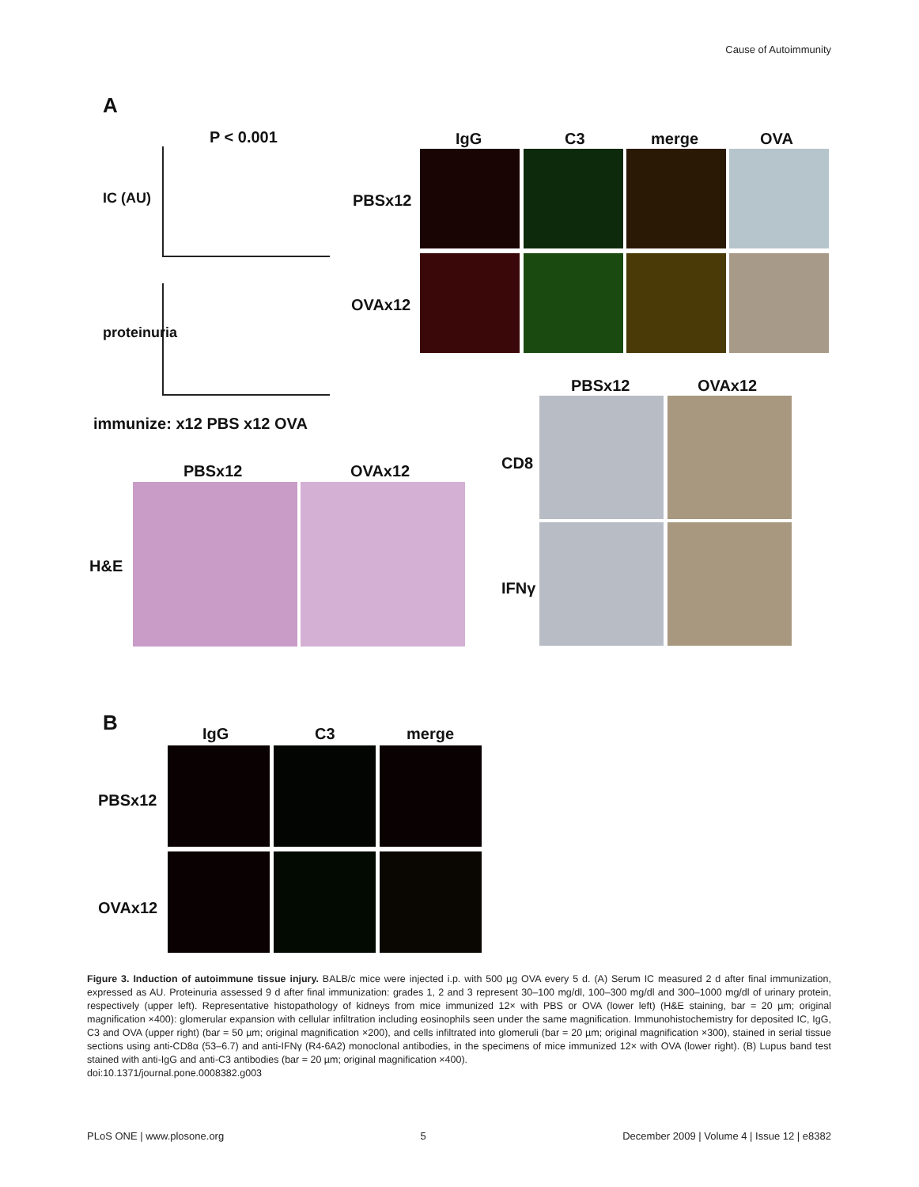Cause of Autoimmunity
A
P < 0.001
IC (AU)
proteinuria
immunize: x12 PBS x12 OVA
PBSx12
OVAx12
IgG C3 merge OVA
PBSx12 OVAx12
CD8
IFNγ
PBSx12 OVAx12
H&E
B IgG C3 merge
PBSx12
OVAx12
Figure 3. Induction of autoimmune tissue injury. BALB/c mice were injected i.p. with 500 µg OVA every 5 d. (A) Serum IC measured 2 d after final immunization, expressed as AU. Proteinuria assessed 9 d after final immunization: grades 1, 2 and 3 represent 30–100 mg/dl, 100–300 mg/dl and 300–1000 mg/dl of urinary protein, respectively (upper left). Representative histopathology of kidneys from mice immunized 12× with PBS or OVA (lower left) (H&E staining, bar = 20 µm; original magnification ×400): glomerular expansion with cellular infiltration including eosinophils seen under the same magnification. Immunohistochemistry for deposited IC, IgG, C3 and OVA (upper right) (bar = 50 µm; original magnification ×200), and cells infiltrated into glomeruli (bar = 20 µm; original magnification ×300), stained in serial tissue sections using anti-CD8α (53–6.7) and anti-IFNγ (R4-6A2) monoclonal antibodies, in the specimens of mice immunized 12× with OVA (lower right). (B) Lupus band test stained with anti-IgG and anti-C3 antibodies (bar = 20 µm; original magnification ×400).
doi:10.1371/journal.pone.0008382.g003
PLoS ONE | www.plosone.org 5 December 2009 | Volume 4 | Issue 12 | e8382